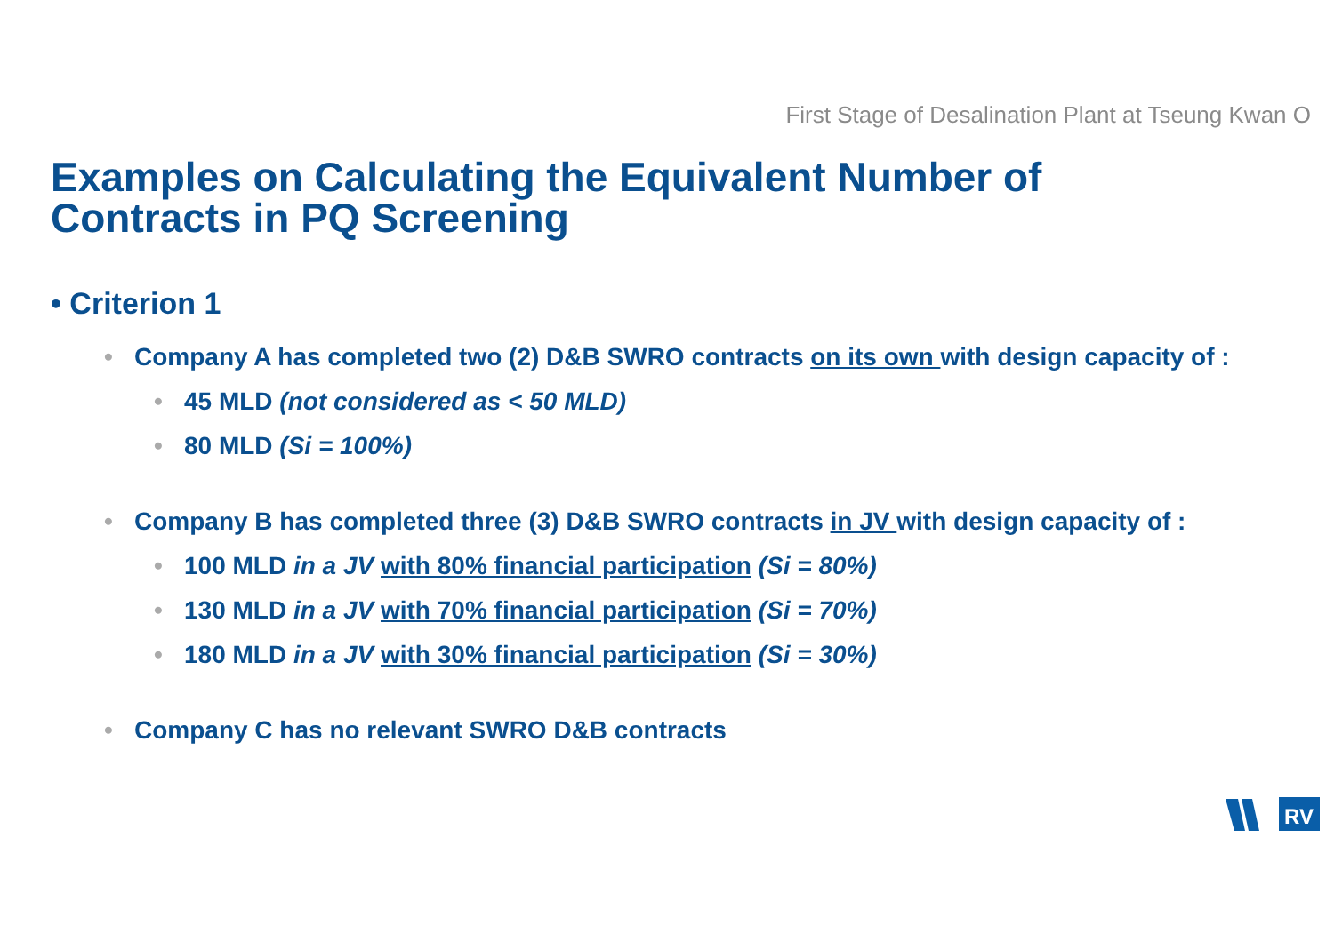First Stage of Desalination Plant at Tseung Kwan O
Examples on Calculating the Equivalent Number of Contracts in PQ Screening
• Criterion 1
• Company A has completed two (2) D&B SWRO contracts on its own with design capacity of :
• 45 MLD (not considered as < 50 MLD)
• 80 MLD (Si = 100%)
• Company B has completed three (3) D&B SWRO contracts in JV with design capacity of :
• 100 MLD in a JV with 80% financial participation (Si = 80%)
• 130 MLD in a JV with 70% financial participation (Si = 70%)
• 180 MLD in a JV with 30% financial participation (Si = 30%)
• Company C has no relevant SWRO D&B contracts
RV